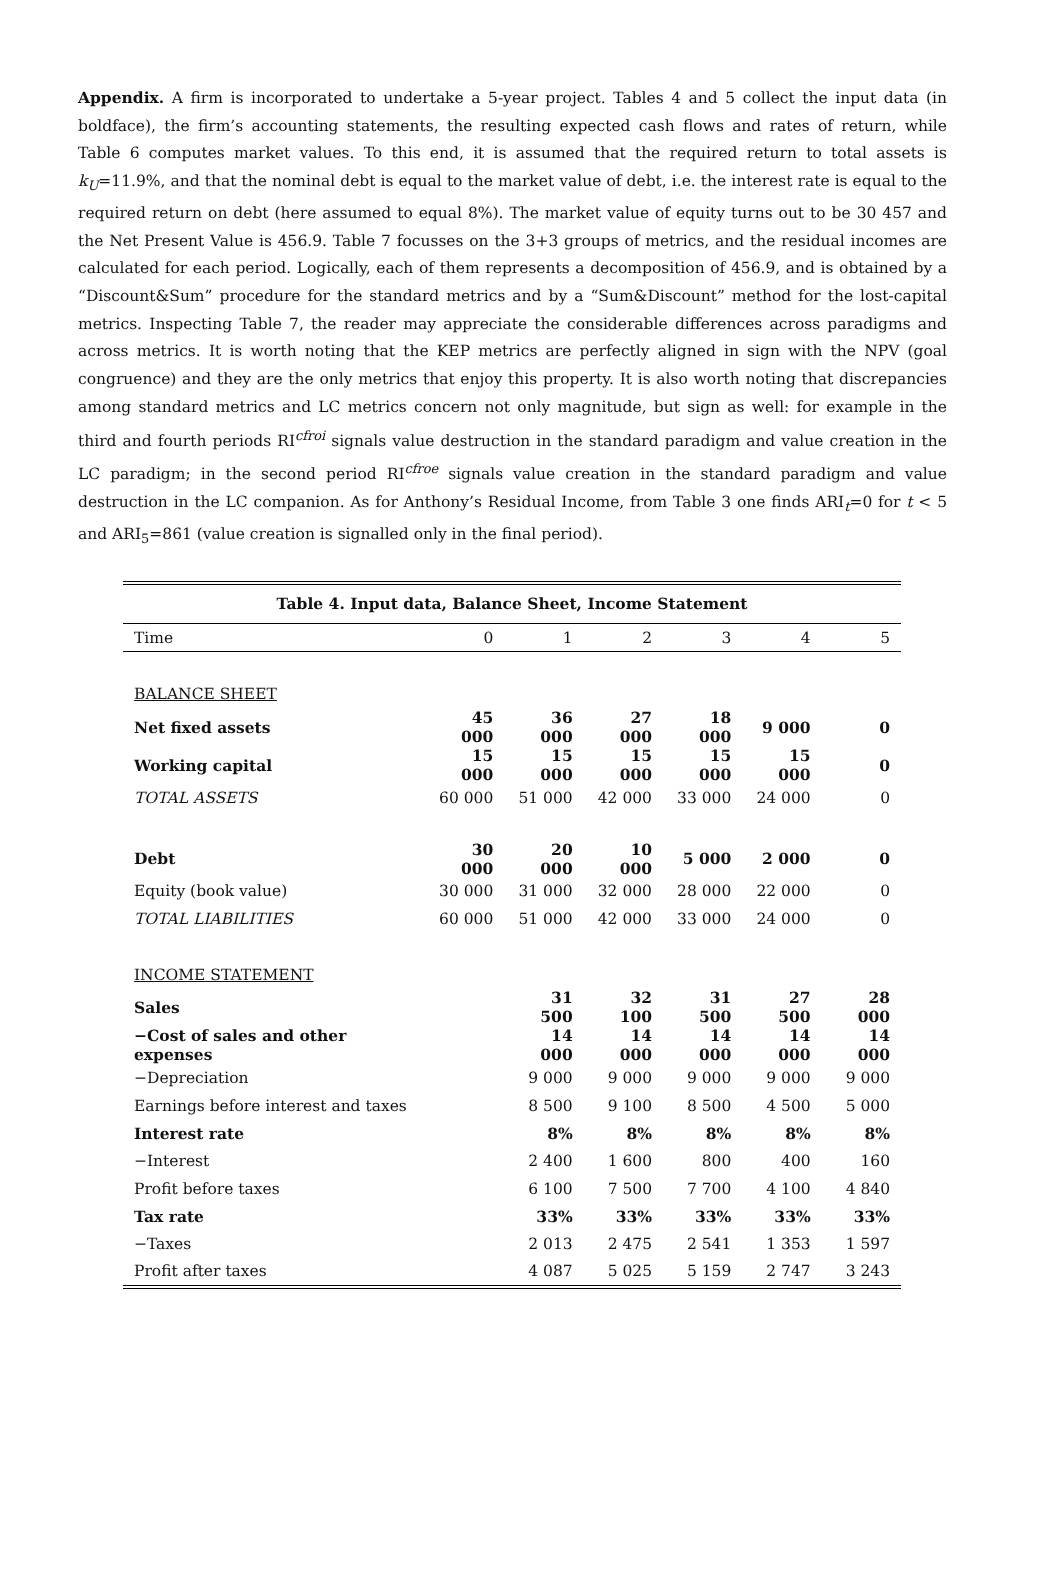Appendix. A firm is incorporated to undertake a 5-year project. Tables 4 and 5 collect the input data (in boldface), the firm’s accounting statements, the resulting expected cash flows and rates of return, while Table 6 computes market values. To this end, it is assumed that the required return to total assets is k<sub>U</sub>=11.9%, and that the nominal debt is equal to the market value of debt, i.e. the interest rate is equal to the required return on debt (here assumed to equal 8%). The market value of equity turns out to be 30 457 and the Net Present Value is 456.9. Table 7 focusses on the 3+3 groups of metrics, and the residual incomes are calculated for each period. Logically, each of them represents a decomposition of 456.9, and is obtained by a “Discount&Sum” procedure for the standard metrics and by a “Sum&Discount” method for the lost-capital metrics. Inspecting Table 7, the reader may appreciate the considerable differences across paradigms and across metrics. It is worth noting that the KEP metrics are perfectly aligned in sign with the NPV (goal congruence) and they are the only metrics that enjoy this property. It is also worth noting that discrepancies among standard metrics and LC metrics concern not only magnitude, but sign as well: for example in the third and fourth periods RI<sup>cfroi</sup> signals value destruction in the standard paradigm and value creation in the LC paradigm; in the second period RI<sup>cfroe</sup> signals value creation in the standard paradigm and value destruction in the LC companion. As for Anthony’s Residual Income, from Table 3 one finds ARI<sub>t</sub>=0 for t < 5 and ARI<sub>5</sub>=861 (value creation is signalled only in the final period).
| Table 4. Input data, Balance Sheet, Income Statement | | | | | | |
| --- | --- | --- | --- | --- | --- | --- |
| Time | 0 | 1 | 2 | 3 | 4 | 5 |
| BALANCE SHEET | | | | | | |
| Net fixed assets | 45 000 | 36 000 | 27 000 | 18 000 | 9 000 | 0 |
| Working capital | 15 000 | 15 000 | 15 000 | 15 000 | 15 000 | 0 |
| TOTAL ASSETS | 60 000 | 51 000 | 42 000 | 33 000 | 24 000 | 0 |
| Debt | 30 000 | 20 000 | 10 000 | 5 000 | 2 000 | 0 |
| Equity (book value) | 30 000 | 31 000 | 32 000 | 28 000 | 22 000 | 0 |
| TOTAL LIABILITIES | 60 000 | 51 000 | 42 000 | 33 000 | 24 000 | 0 |
| INCOME STATEMENT | | | | | | |
| Sales | | 31 500 | 32 100 | 31 500 | 27 500 | 28 000 |
| −Cost of sales and other expenses | | 14 000 | 14 000 | 14 000 | 14 000 | 14 000 |
| −Depreciation | | 9 000 | 9 000 | 9 000 | 9 000 | 9 000 |
| Earnings before interest and taxes | | 8 500 | 9 100 | 8 500 | 4 500 | 5 000 |
| Interest rate | | 8% | 8% | 8% | 8% | 8% |
| −Interest | | 2 400 | 1 600 | 800 | 400 | 160 |
| Profit before taxes | | 6 100 | 7 500 | 7 700 | 4 100 | 4 840 |
| Tax rate | | 33% | 33% | 33% | 33% | 33% |
| −Taxes | | 2 013 | 2 475 | 2 541 | 1 353 | 1 597 |
| Profit after taxes | | 4 087 | 5 025 | 5 159 | 2 747 | 3 243 |